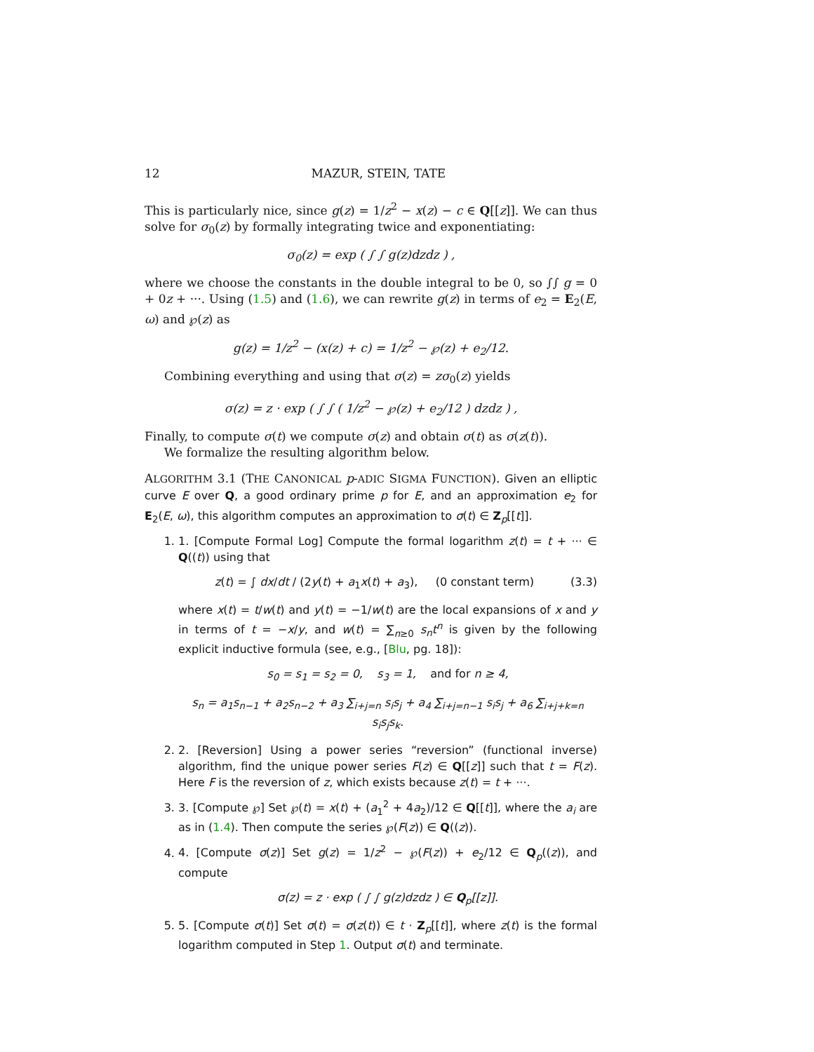12 MAZUR, STEIN, TATE
This is particularly nice, since g(z) = 1/z<sup>2</sup> − x(z) − c ∈ Q[[z]]. We can thus solve for σ<sub>0</sub>(z) by formally integrating twice and exponentiating:
σ<sub>0</sub>(z) = exp ( ∫ ∫ g(z)dzdz ) ,
where we choose the constants in the double integral to be 0, so ∫∫ g = 0 + 0z + ···. Using (1.5) and (1.6), we can rewrite g(z) in terms of e<sub>2</sub> = E<sub>2</sub>(E, ω) and ℘(z) as
g(z) = 1/z<sup>2</sup> − (x(z) + c) = 1/z<sup>2</sup> − ℘(z) + e<sub>2</sub>/12.
Combining everything and using that σ(z) = zσ<sub>0</sub>(z) yields
σ(z) = z · exp ( ∫ ∫ ( 1/z<sup>2</sup> − ℘(z) + e<sub>2</sub>/12 ) dzdz ) ,
Finally, to compute σ(t) we compute σ(z) and obtain σ(t) as σ(z(t)).
We formalize the resulting algorithm below.
ALGORITHM 3.1 (THE CANONICAL p-ADIC SIGMA FUNCTION). Given an elliptic curve E over Q, a good ordinary prime p for E, and an approximation e<sub>2</sub> for E<sub>2</sub>(E, ω), this algorithm computes an approximation to σ(t) ∈ Z<sub>p</sub>[[t]].
1. 1. [Compute Formal Log] Compute the formal logarithm z(t) = t + ··· ∈ Q((t)) using that
z(t) = ∫ dx/dt / (2y(t) + a<sub>1</sub>x(t) + a<sub>3</sub>), (0 constant term) (3.3)
where x(t) = t/w(t) and y(t) = −1/w(t) are the local expansions of x and y in terms of t = −x/y, and w(t) = ∑<sub>n≥0</sub> s<sub>n</sub>t<sup>n</sup> is given by the following explicit inductive formula (see, e.g., [Blu, pg. 18]):
s<sub>0</sub> = s<sub>1</sub> = s<sub>2</sub> = 0, s<sub>3</sub> = 1, and for n ≥ 4,
s<sub>n</sub> = a<sub>1</sub>s<sub>n−1</sub> + a<sub>2</sub>s<sub>n−2</sub> + a<sub>3</sub> ∑<sub>i+j=n</sub> s<sub>i</sub>s<sub>j</sub> + a<sub>4</sub> ∑<sub>i+j=n−1</sub> s<sub>i</sub>s<sub>j</sub> + a<sub>6</sub> ∑<sub>i+j+k=n</sub> s<sub>i</sub>s<sub>j</sub>s<sub>k</sub>.
2. 2. [Reversion] Using a power series “reversion” (functional inverse) algorithm, find the unique power series F(z) ∈ Q[[z]] such that t = F(z). Here F is the reversion of z, which exists because z(t) = t + ···.
3. 3. [Compute ℘] Set ℘(t) = x(t) + (a<sub>1</sub><sup>2</sup> + 4a<sub>2</sub>)/12 ∈ Q[[t]], where the a<sub>i</sub> are as in (1.4). Then compute the series ℘(F(z)) ∈ Q((z)).
4. 4. [Compute σ(z)] Set g(z) = 1/z<sup>2</sup> − ℘(F(z)) + e<sub>2</sub>/12 ∈ Q<sub>p</sub>((z)), and compute
σ(z) = z · exp ( ∫ ∫ g(z)dzdz ) ∈ Q<sub>p</sub>[[z]].
5. 5. [Compute σ(t)] Set σ(t) = σ(z(t)) ∈ t · Z<sub>p</sub>[[t]], where z(t) is the formal logarithm computed in Step 1. Output σ(t) and terminate.